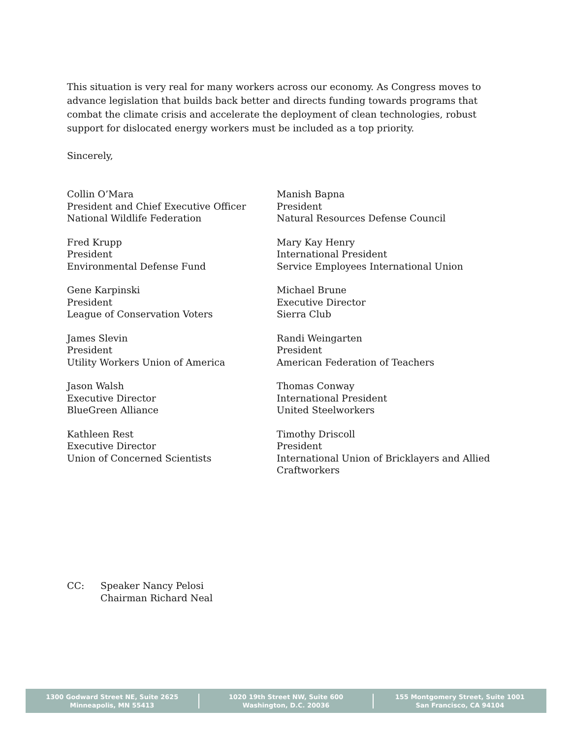This situation is very real for many workers across our economy. As Congress moves to advance legislation that builds back better and directs funding towards programs that combat the climate crisis and accelerate the deployment of clean technologies, robust support for dislocated energy workers must be included as a top priority.
Sincerely,
Collin O’Mara
President and Chief Executive Officer
National Wildlife Federation
Manish Bapna
President
Natural Resources Defense Council
Fred Krupp
President
Environmental Defense Fund
Mary Kay Henry
International President
Service Employees International Union
Gene Karpinski
President
League of Conservation Voters
Michael Brune
Executive Director
Sierra Club
James Slevin
President
Utility Workers Union of America
Randi Weingarten
President
American Federation of Teachers
Jason Walsh
Executive Director
BlueGreen Alliance
Thomas Conway
International President
United Steelworkers
Kathleen Rest
Executive Director
Union of Concerned Scientists
Timothy Driscoll
President
International Union of Bricklayers and Allied Craftworkers
CC: Speaker Nancy Pelosi
Chairman Richard Neal
1300 Godward Street NE, Suite 2625
Minneapolis, MN 55413
1020 19th Street NW, Suite 600
Washington, D.C. 20036
155 Montgomery Street, Suite 1001
San Francisco, CA 94104